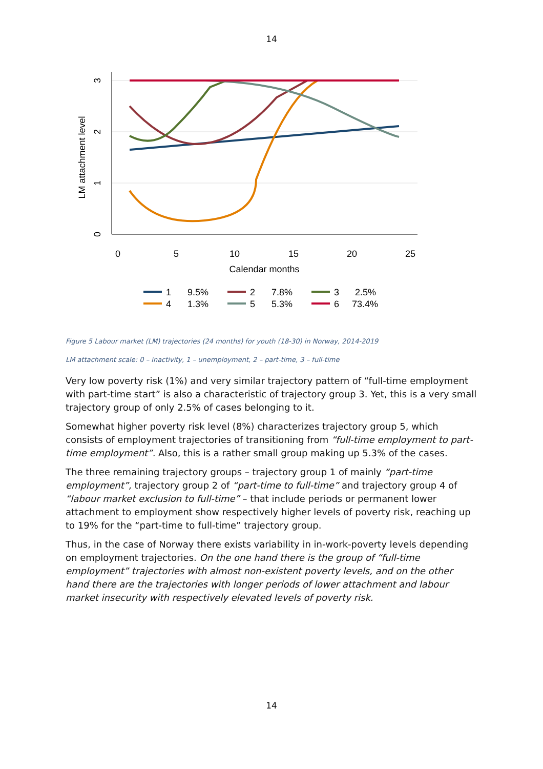14
0
5
10
15
20
25
Calendar months
0
1
2
3
LM attachment level
1
9.5%
2
7.8%
3
2.5%
4
1.3%
5
5.3%
6
73.4%
Figure 5 Labour market (LM) trajectories (24 months) for youth (18-30) in Norway, 2014-2019
LM attachment scale: 0 – inactivity, 1 – unemployment, 2 – part-time, 3 – full-time
Very low poverty risk (1%) and very similar trajectory pattern of “full-time employment with part-time start” is also a characteristic of trajectory group 3. Yet, this is a very small trajectory group of only 2.5% of cases belonging to it.
Somewhat higher poverty risk level (8%) characterizes trajectory group 5, which consists of employment trajectories of transitioning from “full-time employment to part-time employment”. Also, this is a rather small group making up 5.3% of the cases.
The three remaining trajectory groups – trajectory group 1 of mainly “part-time employment”, trajectory group 2 of “part-time to full-time” and trajectory group 4 of “labour market exclusion to full-time” – that include periods or permanent lower attachment to employment show respectively higher levels of poverty risk, reaching up to 19% for the “part-time to full-time” trajectory group.
Thus, in the case of Norway there exists variability in in-work-poverty levels depending on employment trajectories. On the one hand there is the group of “full-time employment” trajectories with almost non-existent poverty levels, and on the other hand there are the trajectories with longer periods of lower attachment and labour market insecurity with respectively elevated levels of poverty risk.
14